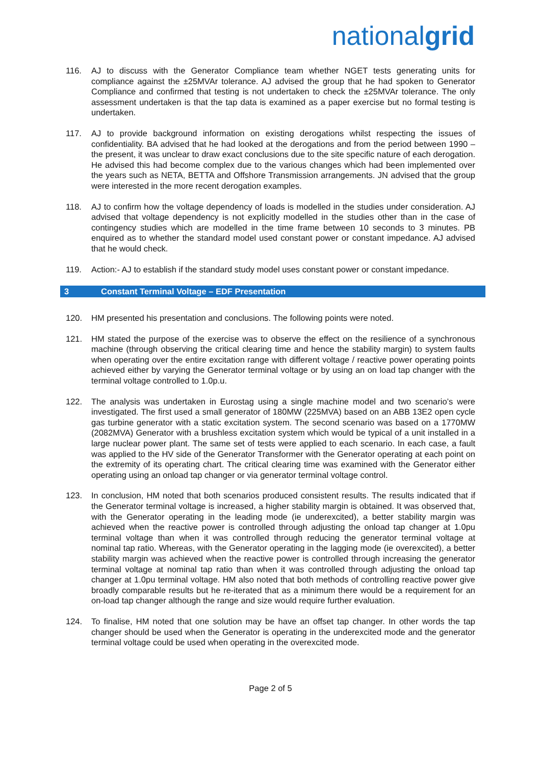nationalgrid
116. AJ to discuss with the Generator Compliance team whether NGET tests generating units for compliance against the ±25MVAr tolerance. AJ advised the group that he had spoken to Generator Compliance and confirmed that testing is not undertaken to check the ±25MVAr tolerance. The only assessment undertaken is that the tap data is examined as a paper exercise but no formal testing is undertaken.
117. AJ to provide background information on existing derogations whilst respecting the issues of confidentiality. BA advised that he had looked at the derogations and from the period between 1990 – the present, it was unclear to draw exact conclusions due to the site specific nature of each derogation. He advised this had become complex due to the various changes which had been implemented over the years such as NETA, BETTA and Offshore Transmission arrangements. JN advised that the group were interested in the more recent derogation examples.
118. AJ to confirm how the voltage dependency of loads is modelled in the studies under consideration. AJ advised that voltage dependency is not explicitly modelled in the studies other than in the case of contingency studies which are modelled in the time frame between 10 seconds to 3 minutes. PB enquired as to whether the standard model used constant power or constant impedance. AJ advised that he would check.
119. Action:- AJ to establish if the standard study model uses constant power or constant impedance.
3 Constant Terminal Voltage – EDF Presentation
120. HM presented his presentation and conclusions. The following points were noted.
121. HM stated the purpose of the exercise was to observe the effect on the resilience of a synchronous machine (through observing the critical clearing time and hence the stability margin) to system faults when operating over the entire excitation range with different voltage / reactive power operating points achieved either by varying the Generator terminal voltage or by using an on load tap changer with the terminal voltage controlled to 1.0p.u.
122. The analysis was undertaken in Eurostag using a single machine model and two scenario’s were investigated. The first used a small generator of 180MW (225MVA) based on an ABB 13E2 open cycle gas turbine generator with a static excitation system. The second scenario was based on a 1770MW (2082MVA) Generator with a brushless excitation system which would be typical of a unit installed in a large nuclear power plant. The same set of tests were applied to each scenario. In each case, a fault was applied to the HV side of the Generator Transformer with the Generator operating at each point on the extremity of its operating chart. The critical clearing time was examined with the Generator either operating using an onload tap changer or via generator terminal voltage control.
123. In conclusion, HM noted that both scenarios produced consistent results. The results indicated that if the Generator terminal voltage is increased, a higher stability margin is obtained. It was observed that, with the Generator operating in the leading mode (ie underexcited), a better stability margin was achieved when the reactive power is controlled through adjusting the onload tap changer at 1.0pu terminal voltage than when it was controlled through reducing the generator terminal voltage at nominal tap ratio. Whereas, with the Generator operating in the lagging mode (ie overexcited), a better stability margin was achieved when the reactive power is controlled through increasing the generator terminal voltage at nominal tap ratio than when it was controlled through adjusting the onload tap changer at 1.0pu terminal voltage. HM also noted that both methods of controlling reactive power give broadly comparable results but he re-iterated that as a minimum there would be a requirement for an on-load tap changer although the range and size would require further evaluation.
124. To finalise, HM noted that one solution may be have an offset tap changer. In other words the tap changer should be used when the Generator is operating in the underexcited mode and the generator terminal voltage could be used when operating in the overexcited mode.
Page 2 of 5